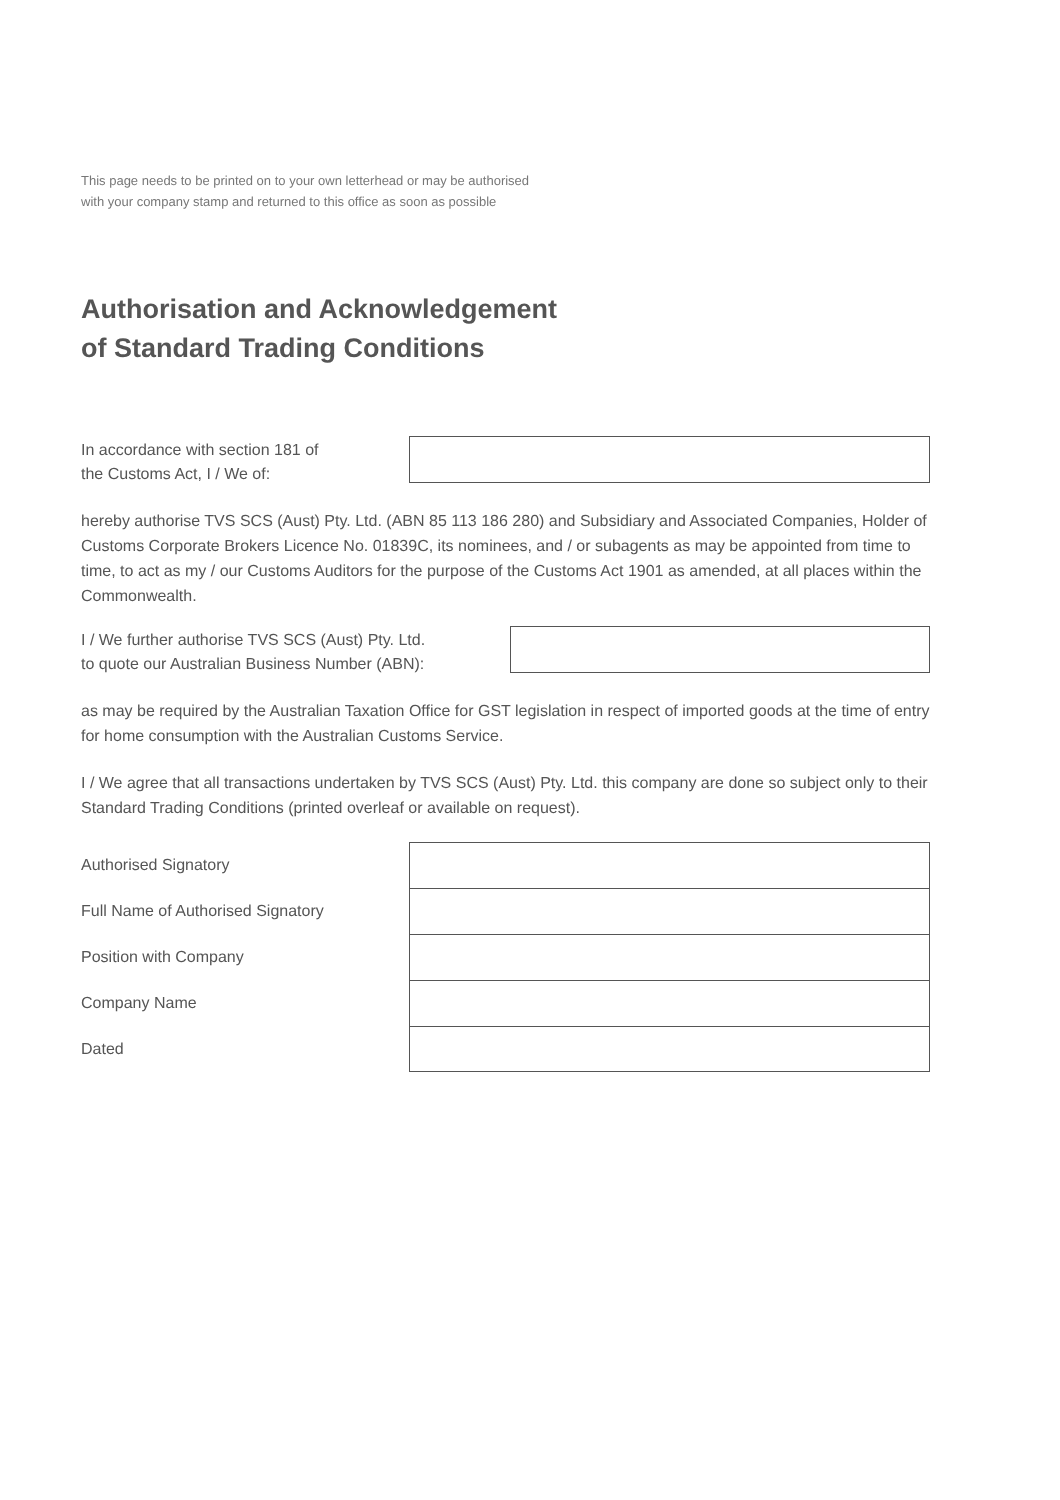This page needs to be printed on to your own letterhead or may be authorised
with your company stamp and returned to this office as soon as possible
Authorisation and Acknowledgement
of Standard Trading Conditions
In accordance with section 181 of
the Customs Act, I / We of:
hereby authorise TVS SCS (Aust) Pty. Ltd. (ABN 85 113 186 280) and Subsidiary and Associated Companies, Holder of Customs Corporate Brokers Licence No. 01839C, its nominees, and / or subagents as may be appointed from time to time, to act as my / our Customs Auditors for the purpose of the Customs Act 1901 as amended, at all places within the Commonwealth.
I / We further authorise TVS SCS (Aust) Pty. Ltd.
to quote our Australian Business Number (ABN):
as may be required by the Australian Taxation Office for GST legislation in respect of imported goods at the time of entry for home consumption with the Australian Customs Service.
I / We agree that all transactions undertaken by TVS SCS (Aust) Pty. Ltd. this company are done so subject only to their Standard Trading Conditions (printed overleaf or available on request).
Authorised Signatory
Full Name of Authorised Signatory
Position with Company
Company Name
Dated